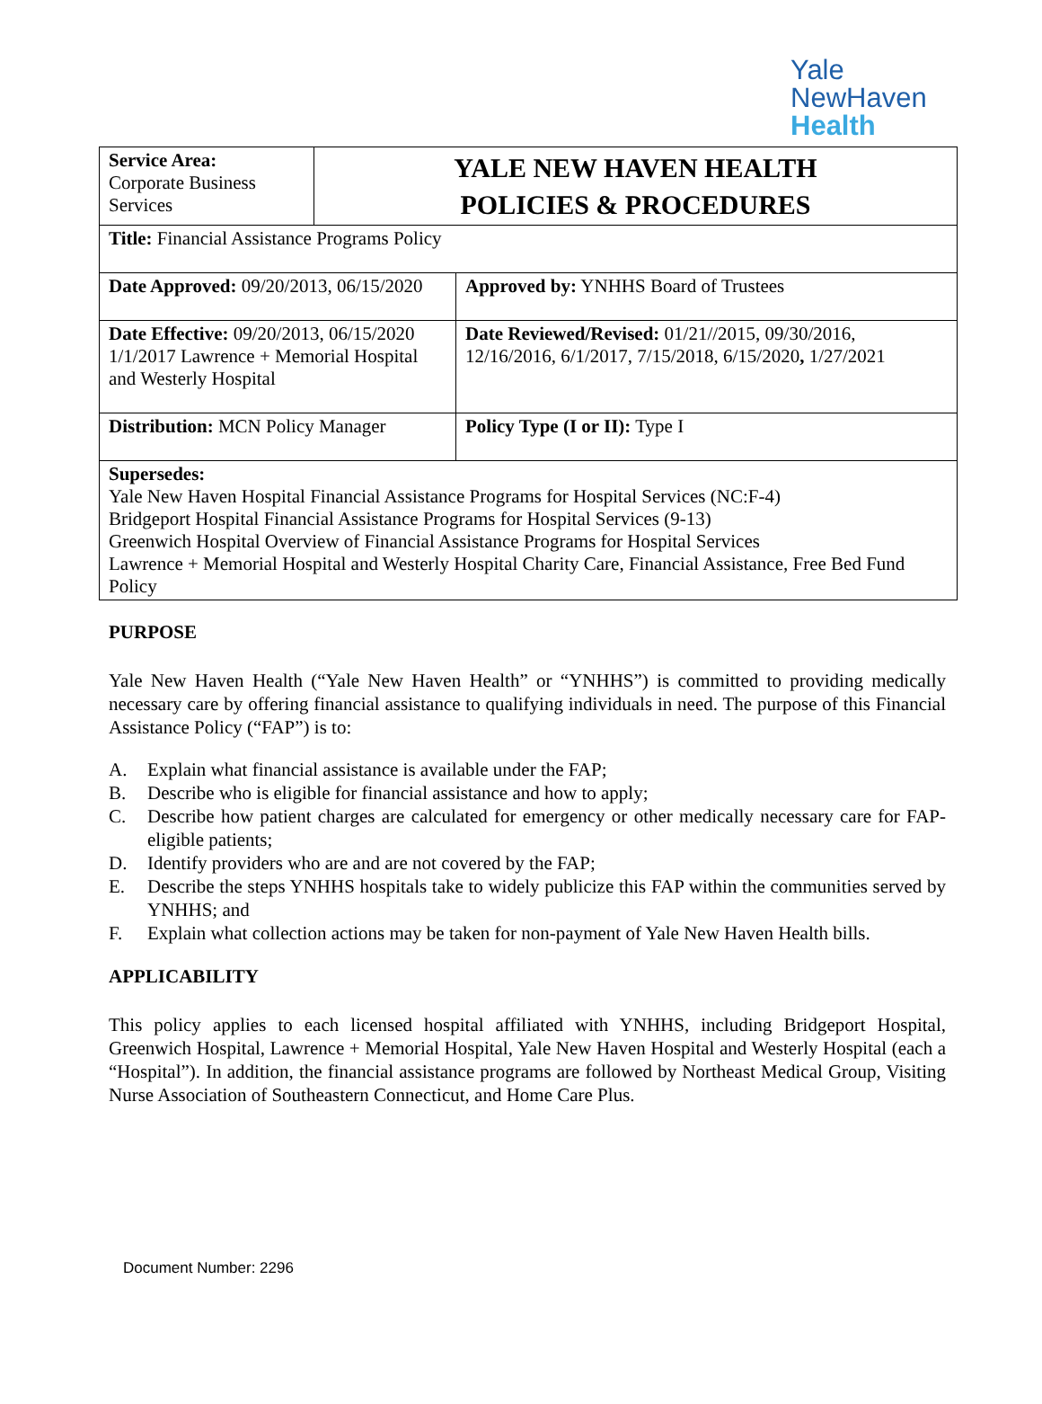Yale
NewHaven
Health
| Service Area: Corporate Business Services | YALE NEW HAVEN HEALTH POLICIES & PROCEDURES | |
| Title: Financial Assistance Programs Policy | | |
| Date Approved: 09/20/2013, 06/15/2020 | | Approved by: YNHHS Board of Trustees |
| Date Effective: 09/20/2013, 06/15/2020 1/1/2017 Lawrence + Memorial Hospital and Westerly Hospital | | Date Reviewed/Revised: 01/21//2015, 09/30/2016, 12/16/2016, 6/1/2017, 7/15/2018, 6/15/2020 , 1/27/2021 |
| Distribution: MCN Policy Manager | | Policy Type (I or II): Type I |
| Supersedes: Yale New Haven Hospital Financial Assistance Programs for Hospital Services (NC:F-4) Bridgeport Hospital Financial Assistance Programs for Hospital Services (9-13) Greenwich Hospital Overview of Financial Assistance Programs for Hospital Services Lawrence + Memorial Hospital and Westerly Hospital Charity Care, Financial Assistance, Free Bed Fund Policy | | |
PURPOSE
Yale New Haven Health (“Yale New Haven Health” or “YNHHS”) is committed to providing medically necessary care by offering financial assistance to qualifying individuals in need. The purpose of this Financial Assistance Policy (“FAP”) is to:
A. Explain what financial assistance is available under the FAP;
B. Describe who is eligible for financial assistance and how to apply;
C. Describe how patient charges are calculated for emergency or other medically necessary care for FAP-eligible patients;
D. Identify providers who are and are not covered by the FAP;
E. Describe the steps YNHHS hospitals take to widely publicize this FAP within the communities served by YNHHS; and
F. Explain what collection actions may be taken for non-payment of Yale New Haven Health bills.
APPLICABILITY
This policy applies to each licensed hospital affiliated with YNHHS, including Bridgeport Hospital, Greenwich Hospital, Lawrence + Memorial Hospital, Yale New Haven Hospital and Westerly Hospital (each a “Hospital”). In addition, the financial assistance programs are followed by Northeast Medical Group, Visiting Nurse Association of Southeastern Connecticut, and Home Care Plus.
Document Number: 2296